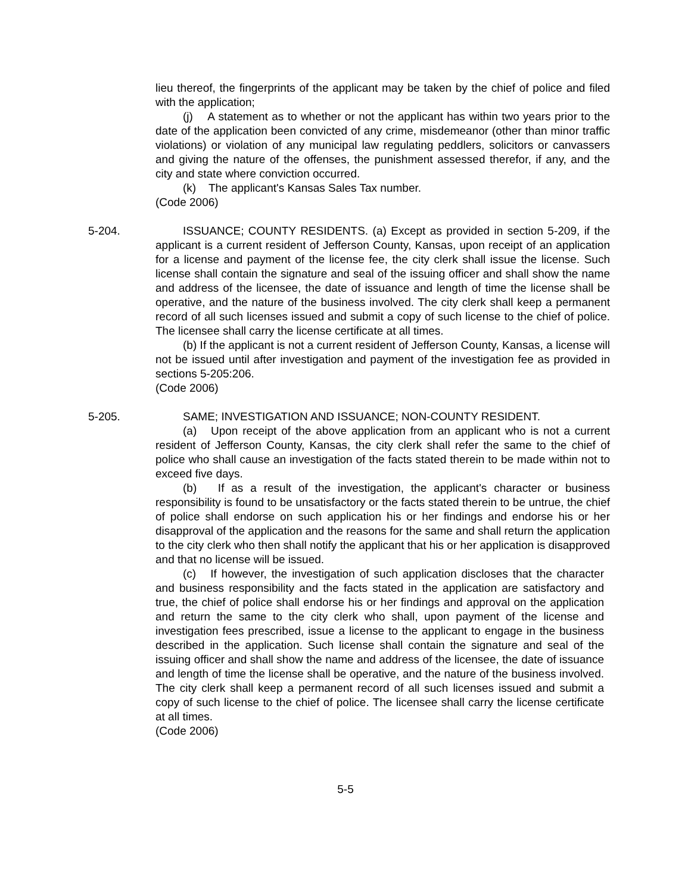lieu thereof, the fingerprints of the applicant may be taken by the chief of police and filed with the application;
(j) A statement as to whether or not the applicant has within two years prior to the date of the application been convicted of any crime, misdemeanor (other than minor traffic violations) or violation of any municipal law regulating peddlers, solicitors or canvassers and giving the nature of the offenses, the punishment assessed therefor, if any, and the city and state where conviction occurred.
(k) The applicant's Kansas Sales Tax number.
(Code 2006)
5-204. ISSUANCE; COUNTY RESIDENTS. (a) Except as provided in section 5-209, if the applicant is a current resident of Jefferson County, Kansas, upon receipt of an application for a license and payment of the license fee, the city clerk shall issue the license. Such license shall contain the signature and seal of the issuing officer and shall show the name and address of the licensee, the date of issuance and length of time the license shall be operative, and the nature of the business involved. The city clerk shall keep a permanent record of all such licenses issued and submit a copy of such license to the chief of police. The licensee shall carry the license certificate at all times.
(b) If the applicant is not a current resident of Jefferson County, Kansas, a license will not be issued until after investigation and payment of the investigation fee as provided in sections 5-205:206.
(Code 2006)
5-205. SAME; INVESTIGATION AND ISSUANCE; NON-COUNTY RESIDENT.
(a) Upon receipt of the above application from an applicant who is not a current resident of Jefferson County, Kansas, the city clerk shall refer the same to the chief of police who shall cause an investigation of the facts stated therein to be made within not to exceed five days.
(b) If as a result of the investigation, the applicant's character or business responsibility is found to be unsatisfactory or the facts stated therein to be untrue, the chief of police shall endorse on such application his or her findings and endorse his or her disapproval of the application and the reasons for the same and shall return the application to the city clerk who then shall notify the applicant that his or her application is disapproved and that no license will be issued.
(c) If however, the investigation of such application discloses that the character and business responsibility and the facts stated in the application are satisfactory and true, the chief of police shall endorse his or her findings and approval on the application and return the same to the city clerk who shall, upon payment of the license and investigation fees prescribed, issue a license to the applicant to engage in the business described in the application. Such license shall contain the signature and seal of the issuing officer and shall show the name and address of the licensee, the date of issuance and length of time the license shall be operative, and the nature of the business involved. The city clerk shall keep a permanent record of all such licenses issued and submit a copy of such license to the chief of police. The licensee shall carry the license certificate at all times.
(Code 2006)
5-5